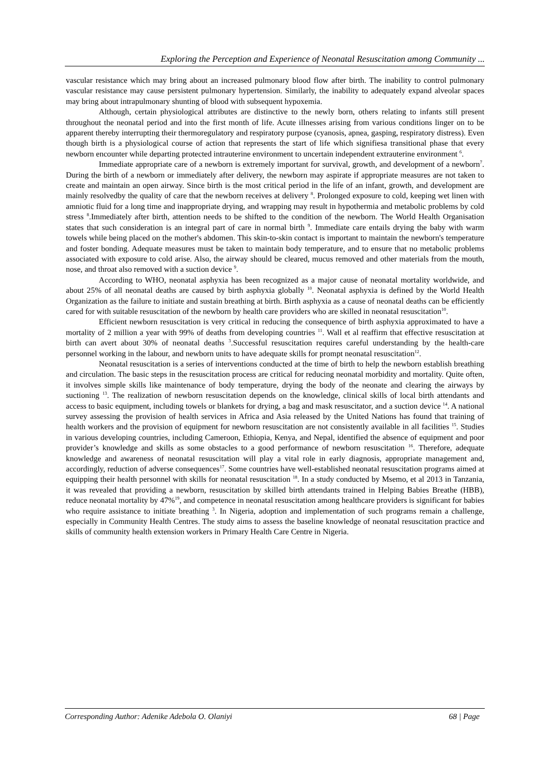Exploring the Perception and Experience of Neonatal Resuscitation among Community ...
vascular resistance which may bring about an increased pulmonary blood flow after birth. The inability to control pulmonary vascular resistance may cause persistent pulmonary hypertension. Similarly, the inability to adequately expand alveolar spaces may bring about intrapulmonary shunting of blood with subsequent hypoxemia.
Although, certain physiological attributes are distinctive to the newly born, others relating to infants still present throughout the neonatal period and into the first month of life. Acute illnesses arising from various conditions linger on to be apparent thereby interrupting their thermoregulatory and respiratory purpose (cyanosis, apnea, gasping, respiratory distress). Even though birth is a physiological course of action that represents the start of life which signifiesa transitional phase that every newborn encounter while departing protected intrauterine environment to uncertain independent extrauterine environment <sup>6</sup>.
Immediate appropriate care of a newborn is extremely important for survival, growth, and development of a newborn<sup>7</sup>. During the birth of a newborn or immediately after delivery, the newborn may aspirate if appropriate measures are not taken to create and maintain an open airway. Since birth is the most critical period in the life of an infant, growth, and development are mainly resolvedby the quality of care that the newborn receives at delivery <sup>8</sup>. Prolonged exposure to cold, keeping wet linen with amniotic fluid for a long time and inappropriate drying, and wrapping may result in hypothermia and metabolic problems by cold stress <sup>8</sup>.Immediately after birth, attention needs to be shifted to the condition of the newborn. The World Health Organisation states that such consideration is an integral part of care in normal birth <sup>9</sup>. Immediate care entails drying the baby with warm towels while being placed on the mother's abdomen. This skin-to-skin contact is important to maintain the newborn's temperature and foster bonding. Adequate measures must be taken to maintain body temperature, and to ensure that no metabolic problems associated with exposure to cold arise. Also, the airway should be cleared, mucus removed and other materials from the mouth, nose, and throat also removed with a suction device <sup>9</sup>.
According to WHO, neonatal asphyxia has been recognized as a major cause of neonatal mortality worldwide, and about 25% of all neonatal deaths are caused by birth asphyxia globally <sup>10</sup>. Neonatal asphyxia is defined by the World Health Organization as the failure to initiate and sustain breathing at birth. Birth asphyxia as a cause of neonatal deaths can be efficiently cared for with suitable resuscitation of the newborn by health care providers who are skilled in neonatal resuscitation<sup>10</sup>.
Efficient newborn resuscitation is very critical in reducing the consequence of birth asphyxia approximated to have a mortality of 2 million a year with 99% of deaths from developing countries <sup>11</sup>. Wall et al reaffirm that effective resuscitation at birth can avert about 30% of neonatal deaths <sup>3</sup>.Successful resuscitation requires careful understanding by the health-care personnel working in the labour, and newborn units to have adequate skills for prompt neonatal resuscitation<sup>12</sup>.
Neonatal resuscitation is a series of interventions conducted at the time of birth to help the newborn establish breathing and circulation. The basic steps in the resuscitation process are critical for reducing neonatal morbidity and mortality. Quite often, it involves simple skills like maintenance of body temperature, drying the body of the neonate and clearing the airways by suctioning <sup>13</sup>. The realization of newborn resuscitation depends on the knowledge, clinical skills of local birth attendants and access to basic equipment, including towels or blankets for drying, a bag and mask resuscitator, and a suction device <sup>14</sup>. A national survey assessing the provision of health services in Africa and Asia released by the United Nations has found that training of health workers and the provision of equipment for newborn resuscitation are not consistently available in all facilities <sup>15</sup>. Studies in various developing countries, including Cameroon, Ethiopia, Kenya, and Nepal, identified the absence of equipment and poor provider’s knowledge and skills as some obstacles to a good performance of newborn resuscitation <sup>16</sup>. Therefore, adequate knowledge and awareness of neonatal resuscitation will play a vital role in early diagnosis, appropriate management and, accordingly, reduction of adverse consequences<sup>17</sup>. Some countries have well-established neonatal resuscitation programs aimed at equipping their health personnel with skills for neonatal resuscitation <sup>18</sup>. In a study conducted by Msemo, et al 2013 in Tanzania, it was revealed that providing a newborn, resuscitation by skilled birth attendants trained in Helping Babies Breathe (HBB), reduce neonatal mortality by 47%<sup>19</sup>, and competence in neonatal resuscitation among healthcare providers is significant for babies who require assistance to initiate breathing <sup>3</sup>. In Nigeria, adoption and implementation of such programs remain a challenge, especially in Community Health Centres. The study aims to assess the baseline knowledge of neonatal resuscitation practice and skills of community health extension workers in Primary Health Care Centre in Nigeria.
Corresponding Author: Adenike Adebola O. Olaniyi 68 | Page